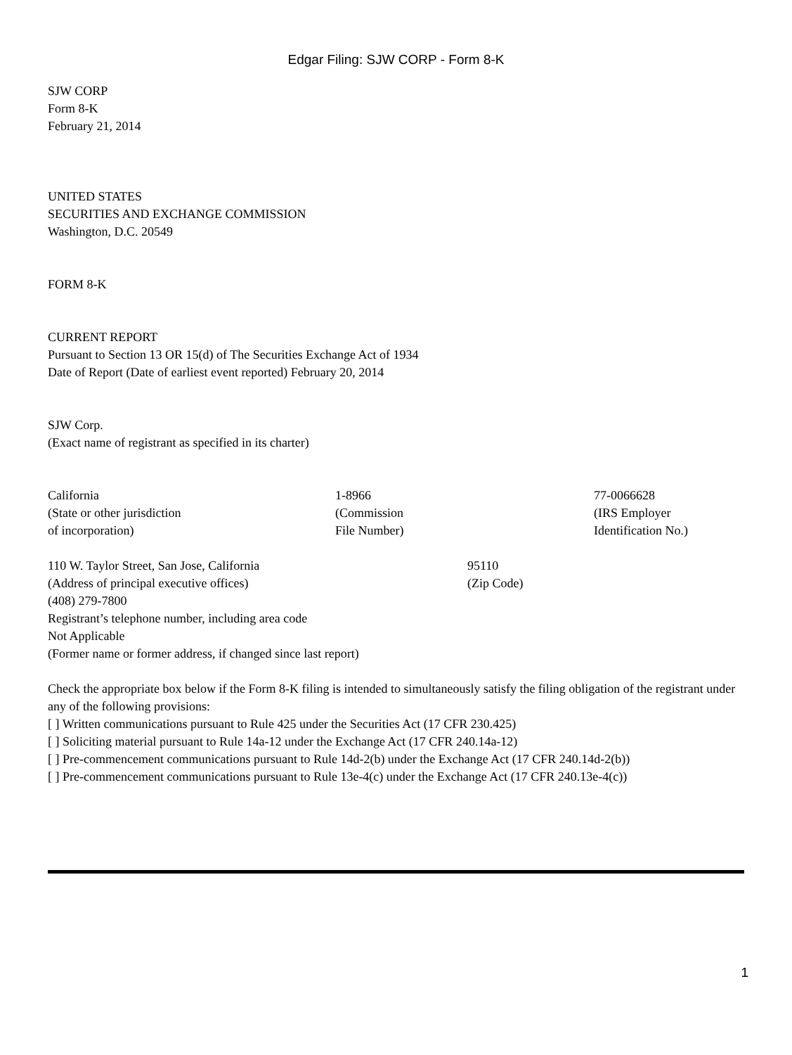Edgar Filing: SJW CORP - Form 8-K
SJW CORP
Form 8-K
February 21, 2014
UNITED STATES
SECURITIES AND EXCHANGE COMMISSION
Washington, D.C. 20549
FORM 8-K
CURRENT REPORT
Pursuant to Section 13 OR 15(d) of The Securities Exchange Act of 1934
Date of Report (Date of earliest event reported) February 20, 2014
SJW Corp.
(Exact name of registrant as specified in its charter)
California
(State or other jurisdiction
of incorporation)
1-8966
(Commission
File Number)
77-0066628
(IRS Employer
Identification No.)
110 W. Taylor Street, San Jose, California
(Address of principal executive offices)
95110
(Zip Code)
(408) 279-7800
Registrant’s telephone number, including area code
Not Applicable
(Former name or former address, if changed since last report)
Check the appropriate box below if the Form 8-K filing is intended to simultaneously satisfy the filing obligation of the registrant under any of the following provisions:
[ ] Written communications pursuant to Rule 425 under the Securities Act (17 CFR 230.425)
[ ] Soliciting material pursuant to Rule 14a-12 under the Exchange Act (17 CFR 240.14a-12)
[ ] Pre-commencement communications pursuant to Rule 14d-2(b) under the Exchange Act (17 CFR 240.14d-2(b))
[ ] Pre-commencement communications pursuant to Rule 13e-4(c) under the Exchange Act (17 CFR 240.13e-4(c))
1